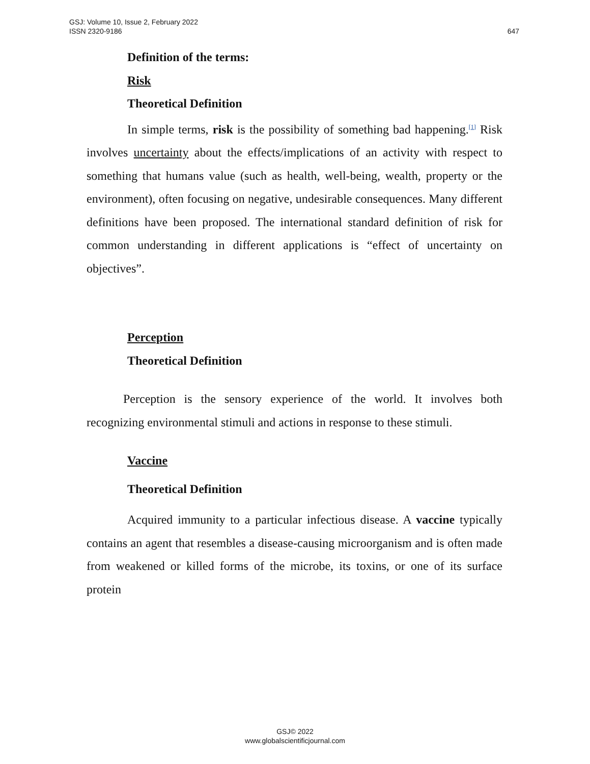647 GSJ: Volume 10, Issue 2, February 2022
ISSN 2320-9186
Definition of the terms:
Risk
Theoretical Definition
In simple terms, risk is the possibility of something bad happening.<sup>[1]</sup> Risk involves uncertainty about the effects/implications of an activity with respect to something that humans value (such as health, well-being, wealth, property or the environment), often focusing on negative, undesirable consequences. Many different definitions have been proposed. The international standard definition of risk for common understanding in different applications is “effect of uncertainty on objectives”.
Perception
Theoretical Definition
Perception is the sensory experience of the world. It involves both recognizing environmental stimuli and actions in response to these stimuli.
Vaccine
Theoretical Definition
Acquired immunity to a particular infectious disease. A vaccine typically contains an agent that resembles a disease-causing microorganism and is often made from weakened or killed forms of the microbe, its toxins, or one of its surface protein
GSJ© 2022
www.globalscientificjournal.com